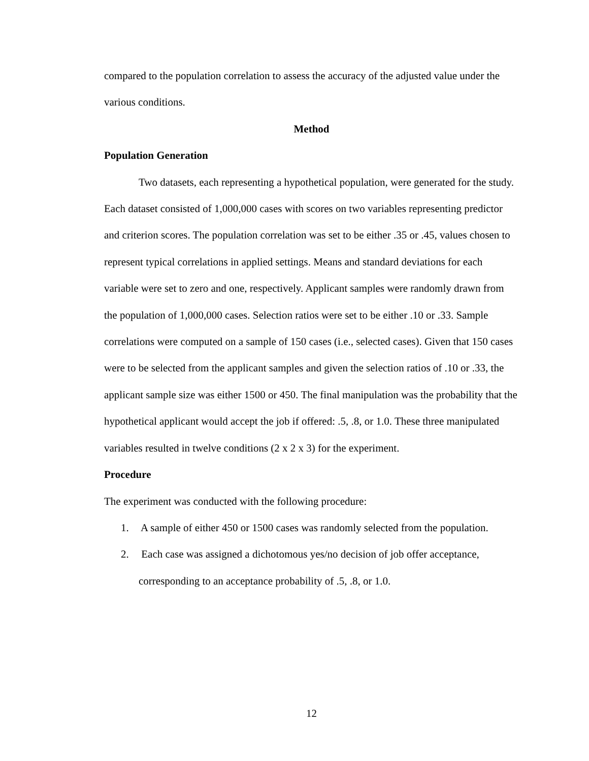compared to the population correlation to assess the accuracy of the adjusted value under the various conditions.
Method
Population Generation
Two datasets, each representing a hypothetical population, were generated for the study. Each dataset consisted of 1,000,000 cases with scores on two variables representing predictor and criterion scores. The population correlation was set to be either .35 or .45, values chosen to represent typical correlations in applied settings. Means and standard deviations for each variable were set to zero and one, respectively. Applicant samples were randomly drawn from the population of 1,000,000 cases. Selection ratios were set to be either .10 or .33. Sample correlations were computed on a sample of 150 cases (i.e., selected cases). Given that 150 cases were to be selected from the applicant samples and given the selection ratios of .10 or .33, the applicant sample size was either 1500 or 450. The final manipulation was the probability that the hypothetical applicant would accept the job if offered: .5, .8, or 1.0. These three manipulated variables resulted in twelve conditions (2 x 2 x 3) for the experiment.
Procedure
The experiment was conducted with the following procedure:
1. A sample of either 450 or 1500 cases was randomly selected from the population.
2. Each case was assigned a dichotomous yes/no decision of job offer acceptance, corresponding to an acceptance probability of .5, .8, or 1.0.
12